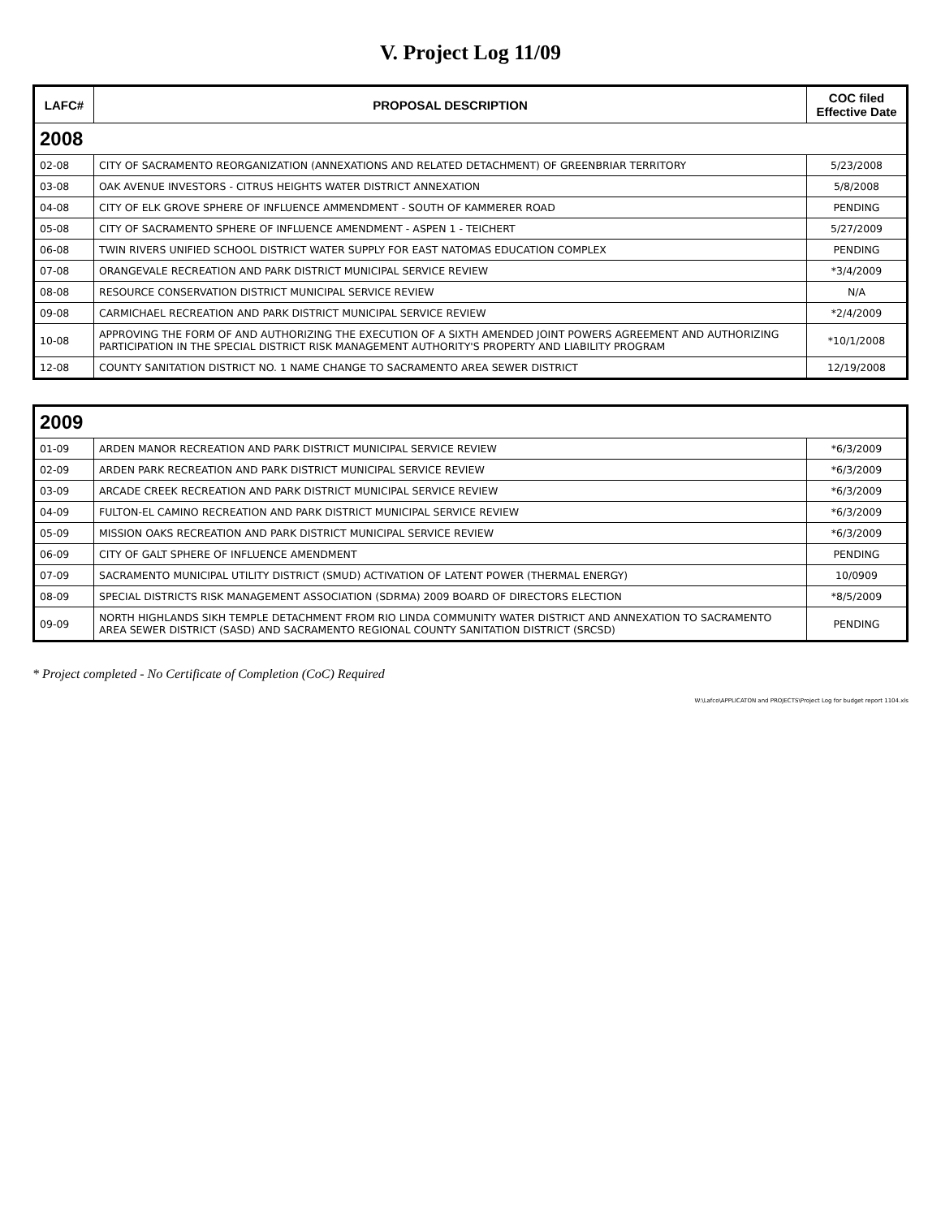V. Project Log 11/09
| LAFC# | PROPOSAL DESCRIPTION | COC filed Effective Date |
| --- | --- | --- |
| 2008 | | |
| 02-08 | CITY OF SACRAMENTO REORGANIZATION (ANNEXATIONS AND RELATED DETACHMENT) OF GREENBRIAR TERRITORY | 5/23/2008 |
| 03-08 | OAK AVENUE INVESTORS - CITRUS HEIGHTS WATER DISTRICT ANNEXATION | 5/8/2008 |
| 04-08 | CITY OF ELK GROVE SPHERE OF INFLUENCE AMMENDMENT - SOUTH OF KAMMERER ROAD | PENDING |
| 05-08 | CITY OF SACRAMENTO SPHERE OF INFLUENCE AMENDMENT - ASPEN 1 - TEICHERT | 5/27/2009 |
| 06-08 | TWIN RIVERS UNIFIED SCHOOL DISTRICT WATER SUPPLY FOR EAST NATOMAS EDUCATION COMPLEX | PENDING |
| 07-08 | ORANGEVALE RECREATION AND PARK DISTRICT MUNICIPAL SERVICE REVIEW | *3/4/2009 |
| 08-08 | RESOURCE CONSERVATION DISTRICT MUNICIPAL SERVICE REVIEW | N/A |
| 09-08 | CARMICHAEL RECREATION AND PARK DISTRICT MUNICIPAL SERVICE REVIEW | *2/4/2009 |
| 10-08 | APPROVING THE FORM OF AND AUTHORIZING THE EXECUTION OF A SIXTH AMENDED JOINT POWERS AGREEMENT AND AUTHORIZING PARTICIPATION IN THE SPECIAL DISTRICT RISK MANAGEMENT AUTHORITY'S PROPERTY AND LIABILITY PROGRAM | *10/1/2008 |
| 12-08 | COUNTY SANITATION DISTRICT NO. 1 NAME CHANGE TO SACRAMENTO AREA SEWER DISTRICT | 12/19/2008 |
| 2009 | | |
| 01-09 | ARDEN MANOR RECREATION AND PARK DISTRICT MUNICIPAL SERVICE REVIEW | *6/3/2009 |
| 02-09 | ARDEN PARK RECREATION AND PARK DISTRICT MUNICIPAL SERVICE REVIEW | *6/3/2009 |
| 03-09 | ARCADE CREEK RECREATION AND PARK DISTRICT MUNICIPAL SERVICE REVIEW | *6/3/2009 |
| 04-09 | FULTON-EL CAMINO RECREATION AND PARK DISTRICT MUNICIPAL SERVICE REVIEW | *6/3/2009 |
| 05-09 | MISSION OAKS RECREATION AND PARK DISTRICT MUNICIPAL SERVICE REVIEW | *6/3/2009 |
| 06-09 | CITY OF GALT SPHERE OF INFLUENCE AMENDMENT | PENDING |
| 07-09 | SACRAMENTO MUNICIPAL UTILITY DISTRICT (SMUD) ACTIVATION OF LATENT POWER (THERMAL ENERGY) | 10/0909 |
| 08-09 | SPECIAL DISTRICTS RISK MANAGEMENT ASSOCIATION (SDRMA) 2009 BOARD OF DIRECTORS ELECTION | *8/5/2009 |
| 09-09 | NORTH HIGHLANDS SIKH TEMPLE DETACHMENT FROM RIO LINDA COMMUNITY WATER DISTRICT AND ANNEXATION TO SACRAMENTO AREA SEWER DISTRICT (SASD) AND SACRAMENTO REGIONAL COUNTY SANITATION DISTRICT (SRCSD) | PENDING |
* Project completed - No Certificate of Completion (CoC) Required
W:\Lafco\APPLICATON and PROJECTS\Project Log for budget report 1104.xls